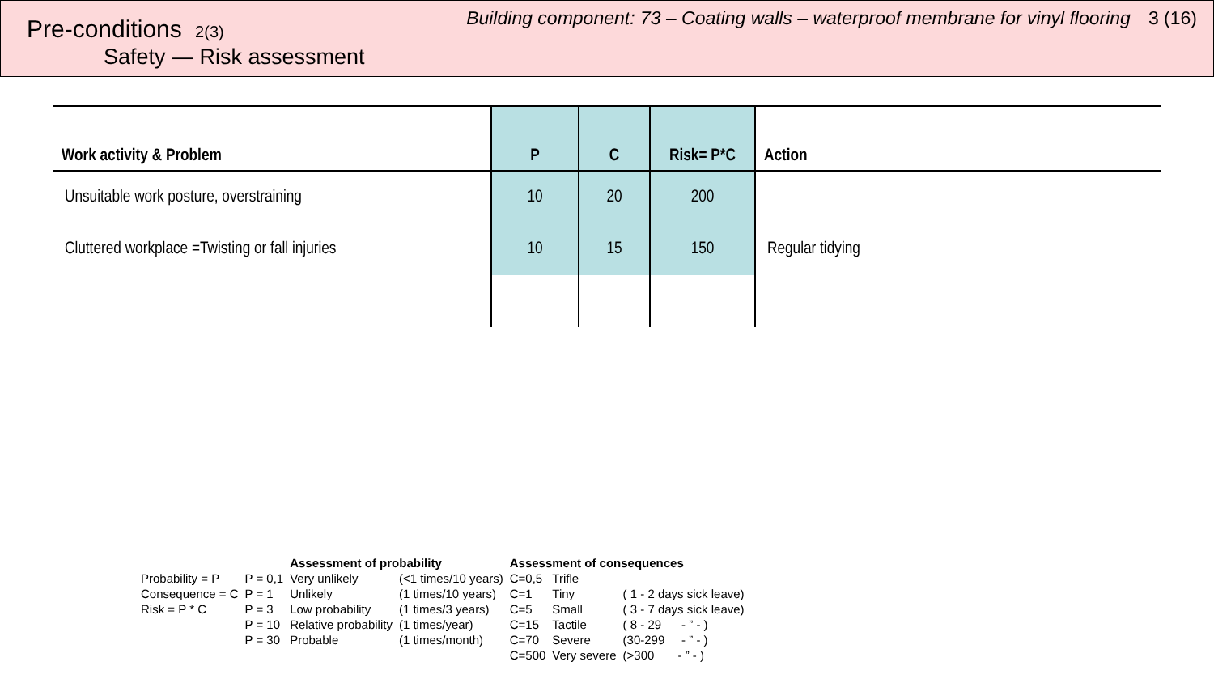Pre-conditions 2(3)
Safety — Risk assessment
Building component: 73 – Coating walls – waterproof membrane for vinyl flooring 3 (16)
| Work activity & Problem | P | C | Risk= P*C | Action |
| --- | --- | --- | --- | --- |
| Unsuitable work posture, overstraining | 10 | 20 | 200 | |
| Cluttered workplace =Twisting or fall injuries | 10 | 15 | 150 | Regular tidying |
| | | Assessment of probability | | Assessment of consequences | | |
| Probability = P | P = 0,1 | Very unlikely | (<1 times/10 years) | C=0,5 | Trifle | |
| Consequence = C | P = 1 | Unlikely | (1 times/10 years) | C=1 | Tiny | ( 1 - 2 days sick leave) |
| Risk = P * C | P = 3 | Low probability | (1 times/3 years) | C=5 | Small | ( 3 - 7 days sick leave) |
| | P = 10 | Relative probability | (1 times/year) | C=15 | Tactile | ( 8 - 29 - ” - ) |
| | P = 30 | Probable | (1 times/month) | C=70 | Severe | (30-299 - ” - ) |
| | | | | C=500 | Very severe | (>300 - ” - ) |